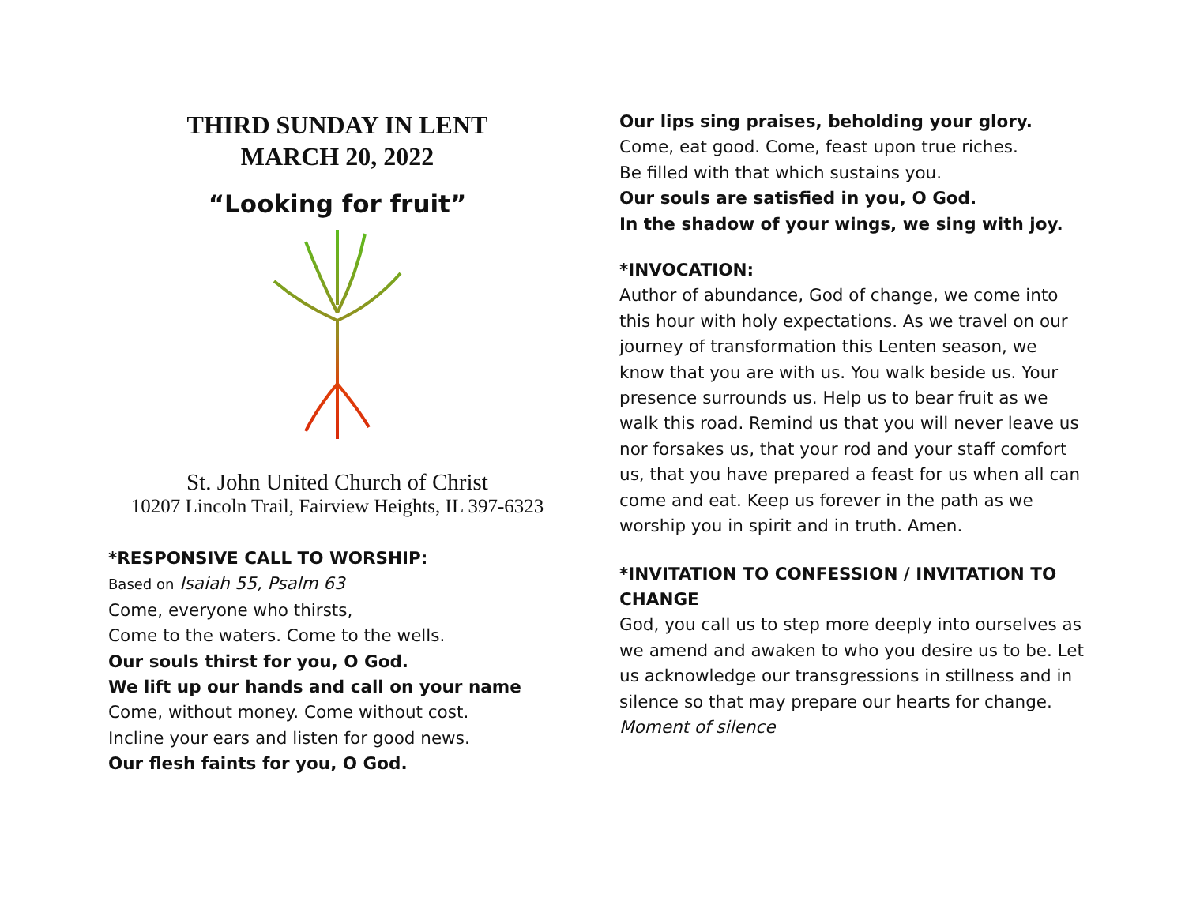THIRD SUNDAY IN LENT
MARCH 20, 2022
“Looking for fruit”
St. John United Church of Christ
10207 Lincoln Trail, Fairview Heights, IL 397-6323
*RESPONSIVE CALL TO WORSHIP:
Based on Isaiah 55, Psalm 63
Come, everyone who thirsts,
Come to the waters. Come to the wells.
Our souls thirst for you, O God.
We lift up our hands and call on your name
Come, without money. Come without cost.
Incline your ears and listen for good news.
Our flesh faints for you, O God.
Our lips sing praises, beholding your glory.
Come, eat good. Come, feast upon true riches.
Be filled with that which sustains you.
Our souls are satisfied in you, O God.
In the shadow of your wings, we sing with joy.
*INVOCATION:
Author of abundance, God of change, we come into this hour with holy expectations. As we travel on our journey of transformation this Lenten season, we know that you are with us. You walk beside us. Your presence surrounds us. Help us to bear fruit as we walk this road. Remind us that you will never leave us nor forsakes us, that your rod and your staff comfort us, that you have prepared a feast for us when all can come and eat. Keep us forever in the path as we worship you in spirit and in truth. Amen.
*INVITATION TO CONFESSION / INVITATION TO CHANGE
God, you call us to step more deeply into ourselves as we amend and awaken to who you desire us to be. Let us acknowledge our transgressions in stillness and in silence so that may prepare our hearts for change.
Moment of silence